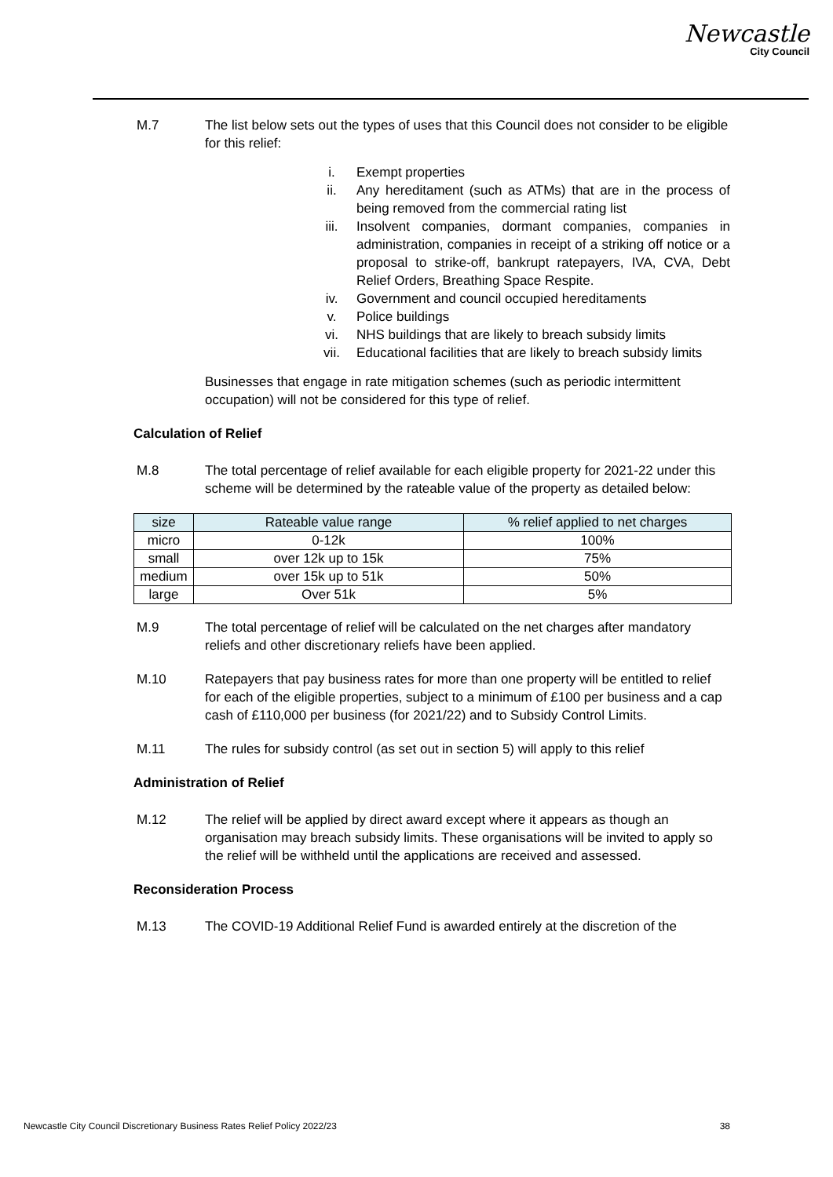Newcastle
City Council
M.7 The list below sets out the types of uses that this Council does not consider to be eligible for this relief:
i. Exempt properties
ii. Any hereditament (such as ATMs) that are in the process of being removed from the commercial rating list
iii. Insolvent companies, dormant companies, companies in administration, companies in receipt of a striking off notice or a proposal to strike-off, bankrupt ratepayers, IVA, CVA, Debt Relief Orders, Breathing Space Respite.
iv. Government and council occupied hereditaments
v. Police buildings
vi. NHS buildings that are likely to breach subsidy limits
vii. Educational facilities that are likely to breach subsidy limits
Businesses that engage in rate mitigation schemes (such as periodic intermittent occupation) will not be considered for this type of relief.
Calculation of Relief
M.8 The total percentage of relief available for each eligible property for 2021-22 under this scheme will be determined by the rateable value of the property as detailed below:
| size | Rateable value range | % relief applied to net charges |
| --- | --- | --- |
| micro | 0-12k | 100% |
| small | over 12k up to 15k | 75% |
| medium | over 15k up to 51k | 50% |
| large | Over 51k | 5% |
M.9 The total percentage of relief will be calculated on the net charges after mandatory reliefs and other discretionary reliefs have been applied.
M.10 Ratepayers that pay business rates for more than one property will be entitled to relief for each of the eligible properties, subject to a minimum of £100 per business and a cap cash of £110,000 per business (for 2021/22) and to Subsidy Control Limits.
M.11 The rules for subsidy control (as set out in section 5) will apply to this relief
Administration of Relief
M.12 The relief will be applied by direct award except where it appears as though an organisation may breach subsidy limits. These organisations will be invited to apply so the relief will be withheld until the applications are received and assessed.
Reconsideration Process
M.13 The COVID-19 Additional Relief Fund is awarded entirely at the discretion of the
Newcastle City Council Discretionary Business Rates Relief Policy 2022/23 38